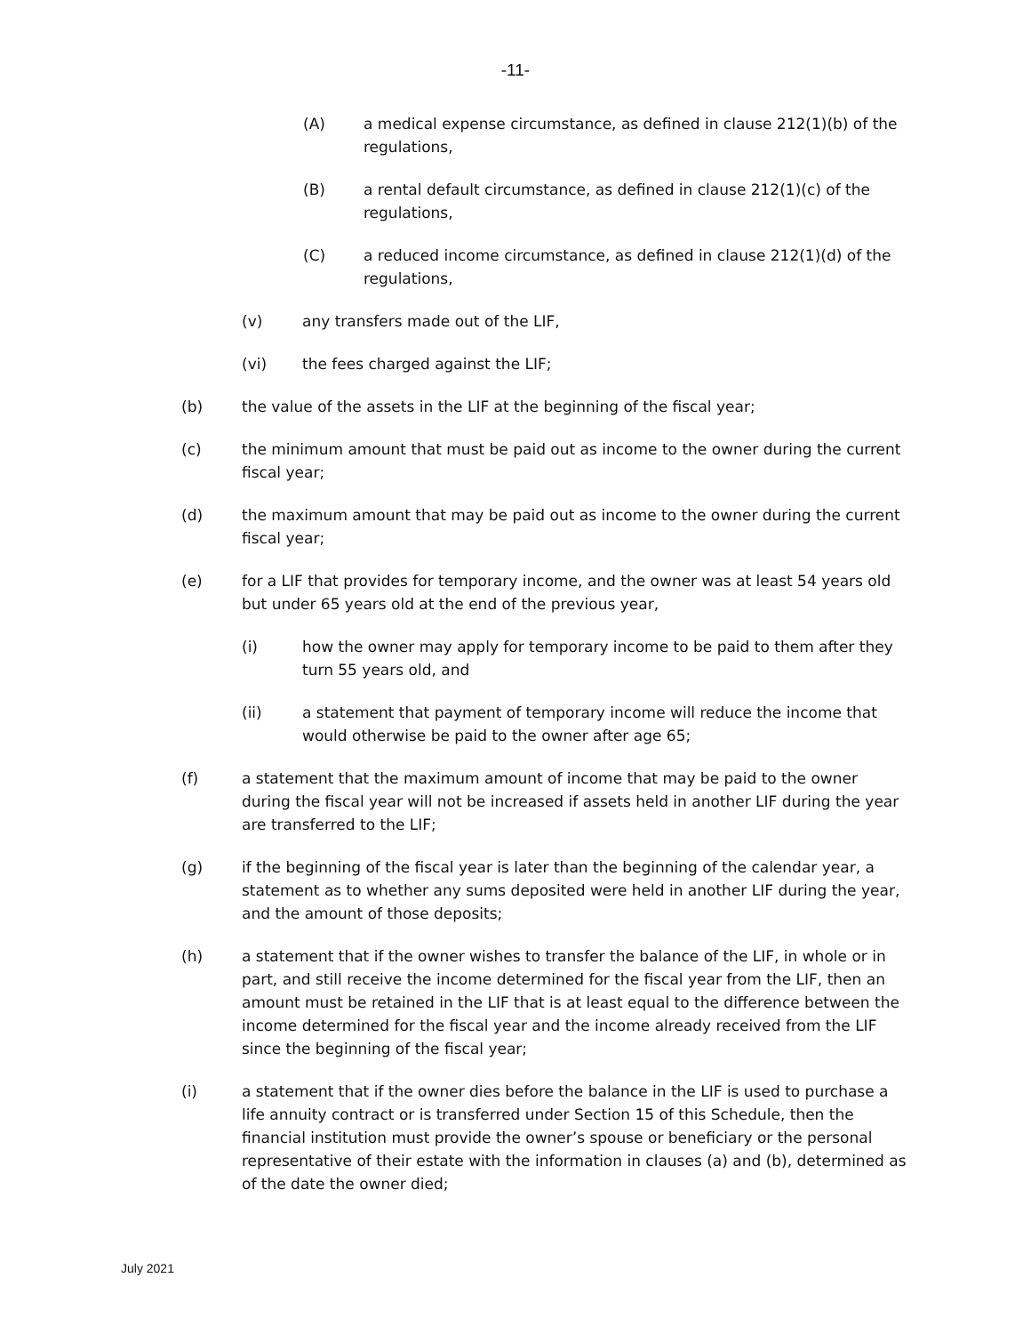-11-
(A) a medical expense circumstance, as defined in clause 212(1)(b) of the regulations,
(B) a rental default circumstance, as defined in clause 212(1)(c) of the regulations,
(C) a reduced income circumstance, as defined in clause 212(1)(d) of the regulations,
(v) any transfers made out of the LIF,
(vi) the fees charged against the LIF;
(b) the value of the assets in the LIF at the beginning of the fiscal year;
(c) the minimum amount that must be paid out as income to the owner during the current fiscal year;
(d) the maximum amount that may be paid out as income to the owner during the current fiscal year;
(e) for a LIF that provides for temporary income, and the owner was at least 54 years old but under 65 years old at the end of the previous year,
(i) how the owner may apply for temporary income to be paid to them after they turn 55 years old, and
(ii) a statement that payment of temporary income will reduce the income that would otherwise be paid to the owner after age 65;
(f) a statement that the maximum amount of income that may be paid to the owner during the fiscal year will not be increased if assets held in another LIF during the year are transferred to the LIF;
(g) if the beginning of the fiscal year is later than the beginning of the calendar year, a statement as to whether any sums deposited were held in another LIF during the year, and the amount of those deposits;
(h) a statement that if the owner wishes to transfer the balance of the LIF, in whole or in part, and still receive the income determined for the fiscal year from the LIF, then an amount must be retained in the LIF that is at least equal to the difference between the income determined for the fiscal year and the income already received from the LIF since the beginning of the fiscal year;
(i) a statement that if the owner dies before the balance in the LIF is used to purchase a life annuity contract or is transferred under Section 15 of this Schedule, then the financial institution must provide the owner’s spouse or beneficiary or the personal representative of their estate with the information in clauses (a) and (b), determined as of the date the owner died;
July 2021